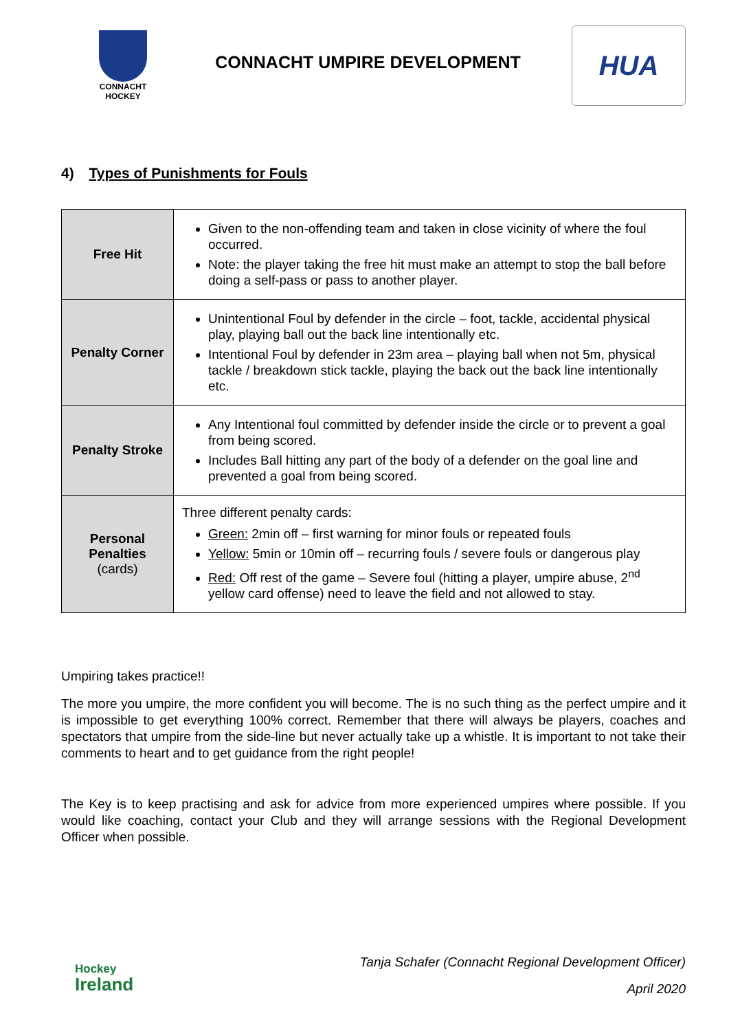CONNACHT
HOCKEY
CONNACHT UMPIRE DEVELOPMENT
HUA
4) Types of Punishments for Fouls
| Free Hit | Given to the non-offending team and taken in close vicinity of where the foul occurred. Note: the player taking the free hit must make an attempt to stop the ball before doing a self-pass or pass to another player. |
| Penalty Corner | Unintentional Foul by defender in the circle – foot, tackle, accidental physical play, playing ball out the back line intentionally etc. Intentional Foul by defender in 23m area – playing ball when not 5m, physical tackle / breakdown stick tackle, playing the back out the back line intentionally etc. |
| Penalty Stroke | Any Intentional foul committed by defender inside the circle or to prevent a goal from being scored. Includes Ball hitting any part of the body of a defender on the goal line and prevented a goal from being scored. |
| Personal Penalties (cards) | Three different penalty cards: Green: 2min off – first warning for minor fouls or repeated fouls Yellow: 5min or 10min off – recurring fouls / severe fouls or dangerous play Red: Off rest of the game – Severe foul (hitting a player, umpire abuse, 2<sup>nd</sup> yellow card offense) need to leave the field and not allowed to stay. |
Umpiring takes practice!!
The more you umpire, the more confident you will become. The is no such thing as the perfect umpire and it is impossible to get everything 100% correct. Remember that there will always be players, coaches and spectators that umpire from the side-line but never actually take up a whistle. It is important to not take their comments to heart and to get guidance from the right people!
The Key is to keep practising and ask for advice from more experienced umpires where possible. If you would like coaching, contact your Club and they will arrange sessions with the Regional Development Officer when possible.
Hockey
Ireland
Tanja Schafer (Connacht Regional Development Officer)
April 2020